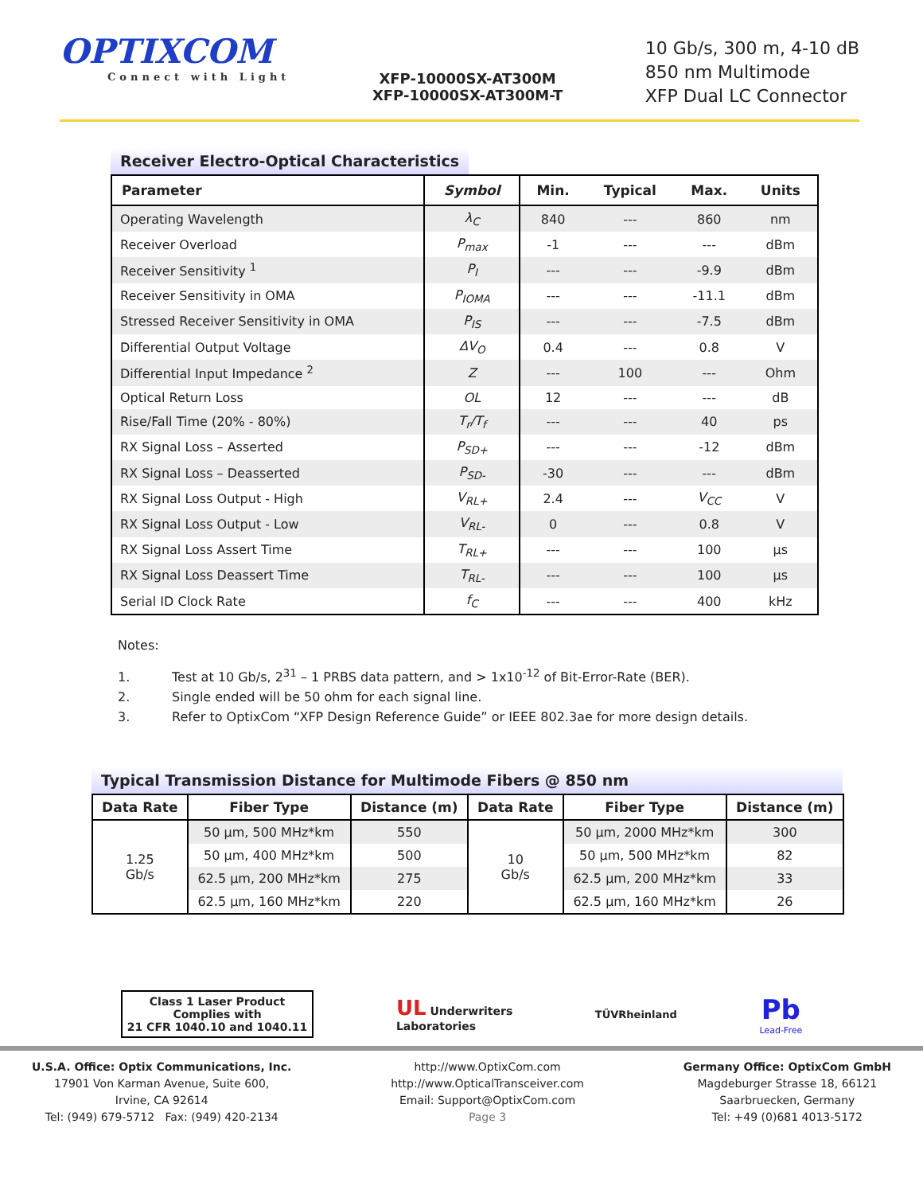OPTIXCOM
Connect with Light
XFP-10000SX-AT300M
XFP-10000SX-AT300M-T
10 Gb/s, 300 m, 4-10 dB
850 nm Multimode
XFP Dual LC Connector
Receiver Electro-Optical Characteristics
| Parameter | Symbol | Min. | Typical | Max. | Units |
| --- | --- | --- | --- | --- | --- |
| Operating Wavelength | λ<sub>C</sub> | 840 | --- | 860 | nm |
| Receiver Overload | P<sub>max</sub> | -1 | --- | --- | dBm |
| Receiver Sensitivity <sup>1</sup> | P<sub>I</sub> | --- | --- | -9.9 | dBm |
| Receiver Sensitivity in OMA | P<sub>IOMA</sub> | --- | --- | -11.1 | dBm |
| Stressed Receiver Sensitivity in OMA | P<sub>IS</sub> | --- | --- | -7.5 | dBm |
| Differential Output Voltage | ΔV<sub>O</sub> | 0.4 | --- | 0.8 | V |
| Differential Input Impedance <sup>2</sup> | Z | --- | 100 | --- | Ohm |
| Optical Return Loss | OL | 12 | --- | --- | dB |
| Rise/Fall Time (20% - 80%) | T<sub>r</sub>/T<sub>f</sub> | --- | --- | 40 | ps |
| RX Signal Loss – Asserted | P<sub>SD+</sub> | --- | --- | -12 | dBm |
| RX Signal Loss – Deasserted | P<sub>SD-</sub> | -30 | --- | --- | dBm |
| RX Signal Loss Output - High | V<sub>RL+</sub> | 2.4 | --- | V<sub>CC</sub> | V |
| RX Signal Loss Output - Low | V<sub>RL-</sub> | 0 | --- | 0.8 | V |
| RX Signal Loss Assert Time | T<sub>RL+</sub> | --- | --- | 100 | µs |
| RX Signal Loss Deassert Time | T<sub>RL-</sub> | --- | --- | 100 | µs |
| Serial ID Clock Rate | f<sub>C</sub> | --- | --- | 400 | kHz |
Notes:
1. Test at 10 Gb/s, 2<sup>31</sup> – 1 PRBS data pattern, and > 1x10<sup>-12</sup> of Bit-Error-Rate (BER).
2. Single ended will be 50 ohm for each signal line.
3. Refer to OptixCom “XFP Design Reference Guide” or IEEE 802.3ae for more design details.
Typical Transmission Distance for Multimode Fibers @ 850 nm
| Data Rate | Fiber Type | Distance (m) | Data Rate | Fiber Type | Distance (m) |
| --- | --- | --- | --- | --- | --- |
| 1.25 Gb/s | 50 µm, 500 MHz*km | 550 | 10 Gb/s | 50 µm, 2000 MHz*km | 300 |
| | 50 µm, 400 MHz*km | 500 | | 50 µm, 500 MHz*km | 82 |
| | 62.5 µm, 200 MHz*km | 275 | | 62.5 µm, 200 MHz*km | 33 |
| | 62.5 µm, 160 MHz*km | 220 | | 62.5 µm, 160 MHz*km | 26 |
Class 1 Laser Product
Complies with
21 CFR 1040.10 and 1040.11
UL Underwriters
Laboratories
TÜVRheinland
Pb
Lead-Free
U.S.A. Office: Optix Communications, Inc.
17901 Von Karman Avenue, Suite 600,
Irvine, CA 92614
Tel: (949) 679-5712 Fax: (949) 420-2134
http://www.OptixCom.com
http://www.OpticalTransceiver.com
Email: Support@OptixCom.com
Page 3
Germany Office: OptixCom GmbH
Magdeburger Strasse 18, 66121
Saarbruecken, Germany
Tel: +49 (0)681 4013-5172